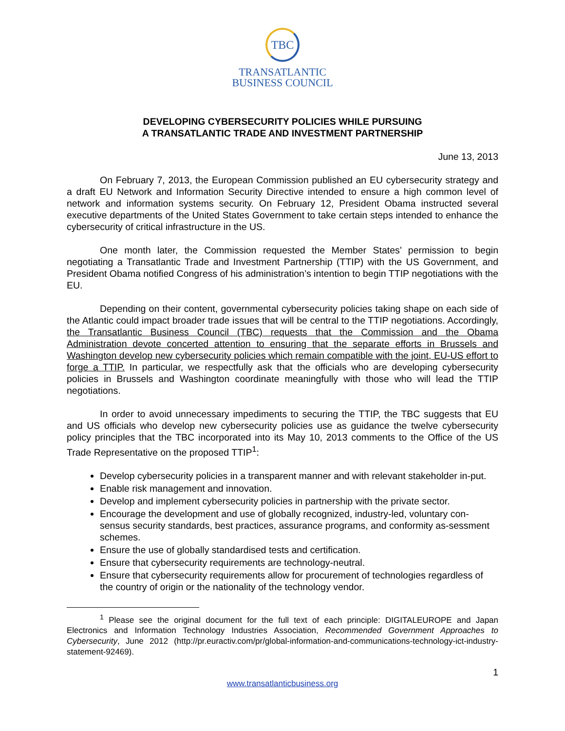TBC
TRANSATLANTIC
BUSINESS COUNCIL
DEVELOPING CYBERSECURITY POLICIES WHILE PURSUING
A TRANSATLANTIC TRADE AND INVESTMENT PARTNERSHIP
June 13, 2013
On February 7, 2013, the European Commission published an EU cybersecurity strategy and a draft EU Network and Information Security Directive intended to ensure a high common level of network and information systems security. On February 12, President Obama instructed several executive departments of the United States Government to take certain steps intended to enhance the cybersecurity of critical infrastructure in the US.
One month later, the Commission requested the Member States’ permission to begin negotiating a Transatlantic Trade and Investment Partnership (TTIP) with the US Government, and President Obama notified Congress of his administration’s intention to begin TTIP negotiations with the EU.
Depending on their content, governmental cybersecurity policies taking shape on each side of the Atlantic could impact broader trade issues that will be central to the TTIP negotiations. Accordingly, the Transatlantic Business Council (TBC) requests that the Commission and the Obama Administration devote concerted attention to ensuring that the separate efforts in Brussels and Washington develop new cybersecurity policies which remain compatible with the joint, EU-US effort to forge a TTIP. In particular, we respectfully ask that the officials who are developing cybersecurity policies in Brussels and Washington coordinate meaningfully with those who will lead the TTIP negotiations.
In order to avoid unnecessary impediments to securing the TTIP, the TBC suggests that EU and US officials who develop new cybersecurity policies use as guidance the twelve cybersecurity policy principles that the TBC incorporated into its May 10, 2013 comments to the Office of the US Trade Representative on the proposed TTIP<sup>1</sup>:
Develop cybersecurity policies in a transparent manner and with relevant stakeholder in-put.
Enable risk management and innovation.
Develop and implement cybersecurity policies in partnership with the private sector.
Encourage the development and use of globally recognized, industry-led, voluntary con-sensus security standards, best practices, assurance programs, and conformity as-sessment schemes.
Ensure the use of globally standardised tests and certification.
Ensure that cybersecurity requirements are technology-neutral.
Ensure that cybersecurity requirements allow for procurement of technologies regardless of the country of origin or the nationality of the technology vendor.
<sup>1</sup> Please see the original document for the full text of each principle: DIGITALEUROPE and Japan Electronics and Information Technology Industries Association, Recommended Government Approaches to Cybersecurity, June 2012 (http://pr.euractiv.com/pr/global-information-and-communications-technology-ict-industry-statement-92469).
1
www.transatlanticbusiness.org